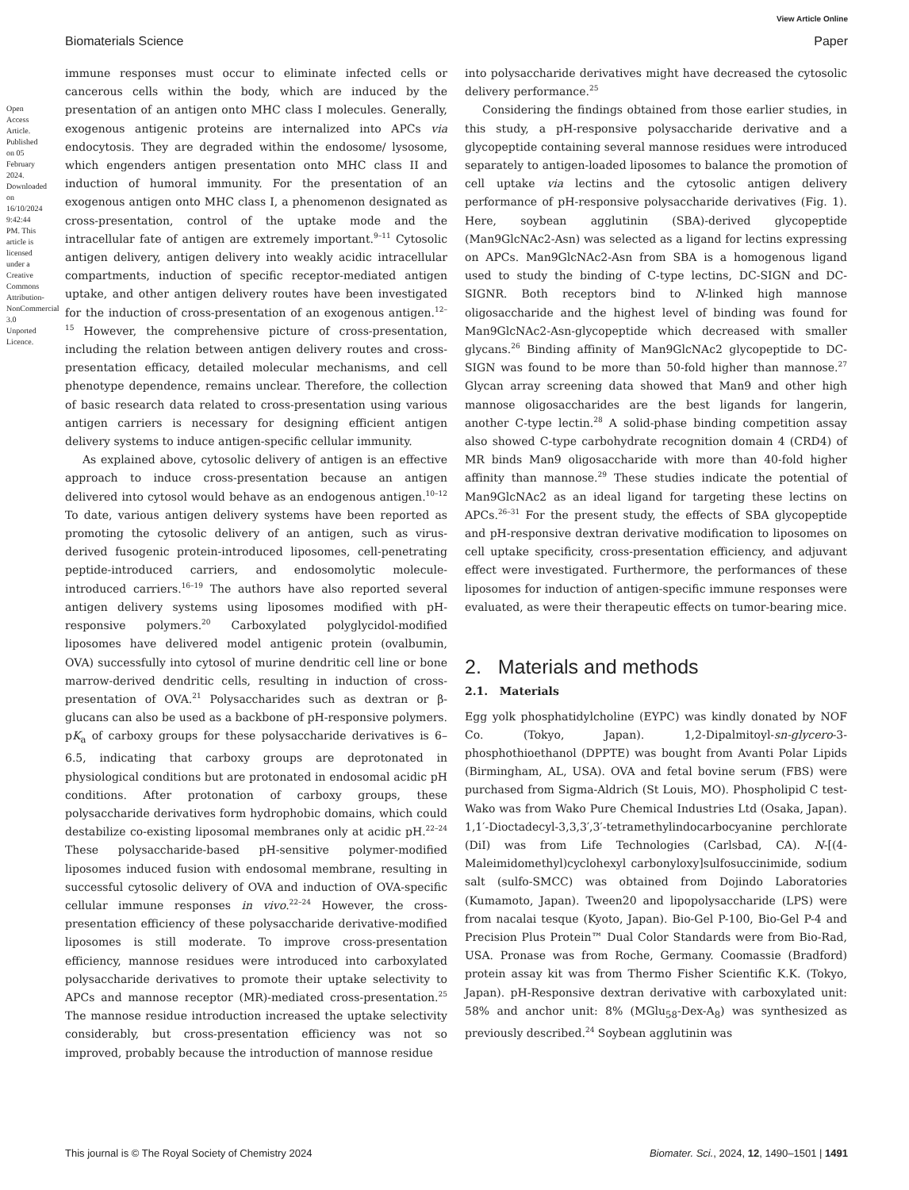Open Access Article. Published on 05 February 2024. Downloaded on 16/10/2024 9:42:44 PM. This article is licensed under a Creative Commons Attribution-NonCommercial 3.0 Unported Licence.
View Article Online
Biomaterials Science Paper
immune responses must occur to eliminate infected cells or cancerous cells within the body, which are induced by the presentation of an antigen onto MHC class I molecules. Generally, exogenous antigenic proteins are internalized into APCs via endocytosis. They are degraded within the endosome/ lysosome, which engenders antigen presentation onto MHC class II and induction of humoral immunity. For the presentation of an exogenous antigen onto MHC class I, a phenomenon designated as cross-presentation, control of the uptake mode and the intracellular fate of antigen are extremely important.<sup>9–11</sup> Cytosolic antigen delivery, antigen delivery into weakly acidic intracellular compartments, induction of specific receptor-mediated antigen uptake, and other antigen delivery routes have been investigated for the induction of cross-presentation of an exogenous antigen.<sup>12–15</sup> However, the comprehensive picture of cross-presentation, including the relation between antigen delivery routes and cross-presentation efficacy, detailed molecular mechanisms, and cell phenotype dependence, remains unclear. Therefore, the collection of basic research data related to cross-presentation using various antigen carriers is necessary for designing efficient antigen delivery systems to induce antigen-specific cellular immunity.
As explained above, cytosolic delivery of antigen is an effective approach to induce cross-presentation because an antigen delivered into cytosol would behave as an endogenous antigen.<sup>10–12</sup> To date, various antigen delivery systems have been reported as promoting the cytosolic delivery of an antigen, such as virus-derived fusogenic protein-introduced liposomes, cell-penetrating peptide-introduced carriers, and endosomolytic molecule-introduced carriers.<sup>16–19</sup> The authors have also reported several antigen delivery systems using liposomes modified with pH-responsive polymers.<sup>20</sup> Carboxylated polyglycidol-modified liposomes have delivered model antigenic protein (ovalbumin, OVA) successfully into cytosol of murine dendritic cell line or bone marrow-derived dendritic cells, resulting in induction of cross-presentation of OVA.<sup>21</sup> Polysaccharides such as dextran or β-glucans can also be used as a backbone of pH-responsive polymers. pK<sub>a</sub> of carboxy groups for these polysaccharide derivatives is 6–6.5, indicating that carboxy groups are deprotonated in physiological conditions but are protonated in endosomal acidic pH conditions. After protonation of carboxy groups, these polysaccharide derivatives form hydrophobic domains, which could destabilize co-existing liposomal membranes only at acidic pH.<sup>22–24</sup> These polysaccharide-based pH-sensitive polymer-modified liposomes induced fusion with endosomal membrane, resulting in successful cytosolic delivery of OVA and induction of OVA-specific cellular immune responses in vivo.<sup>22–24</sup> However, the cross-presentation efficiency of these polysaccharide derivative-modified liposomes is still moderate. To improve cross-presentation efficiency, mannose residues were introduced into carboxylated polysaccharide derivatives to promote their uptake selectivity to APCs and mannose receptor (MR)-mediated cross-presentation.<sup>25</sup> The mannose residue introduction increased the uptake selectivity considerably, but cross-presentation efficiency was not so improved, probably because the introduction of mannose residue
into polysaccharide derivatives might have decreased the cytosolic delivery performance.<sup>25</sup>
Considering the findings obtained from those earlier studies, in this study, a pH-responsive polysaccharide derivative and a glycopeptide containing several mannose residues were introduced separately to antigen-loaded liposomes to balance the promotion of cell uptake via lectins and the cytosolic antigen delivery performance of pH-responsive polysaccharide derivatives (Fig. 1). Here, soybean agglutinin (SBA)-derived glycopeptide (Man9GlcNAc2-Asn) was selected as a ligand for lectins expressing on APCs. Man9GlcNAc2-Asn from SBA is a homogenous ligand used to study the binding of C-type lectins, DC-SIGN and DC-SIGNR. Both receptors bind to N-linked high mannose oligosaccharide and the highest level of binding was found for Man9GlcNAc2-Asn-glycopeptide which decreased with smaller glycans.<sup>26</sup> Binding affinity of Man9GlcNAc2 glycopeptide to DC-SIGN was found to be more than 50-fold higher than mannose.<sup>27</sup> Glycan array screening data showed that Man9 and other high mannose oligosaccharides are the best ligands for langerin, another C-type lectin.<sup>28</sup> A solid-phase binding competition assay also showed C-type carbohydrate recognition domain 4 (CRD4) of MR binds Man9 oligosaccharide with more than 40-fold higher affinity than mannose.<sup>29</sup> These studies indicate the potential of Man9GlcNAc2 as an ideal ligand for targeting these lectins on APCs.<sup>26–31</sup> For the present study, the effects of SBA glycopeptide and pH-responsive dextran derivative modification to liposomes on cell uptake specificity, cross-presentation efficiency, and adjuvant effect were investigated. Furthermore, the performances of these liposomes for induction of antigen-specific immune responses were evaluated, as were their therapeutic effects on tumor-bearing mice.
2. Materials and methods
2.1. Materials
Egg yolk phosphatidylcholine (EYPC) was kindly donated by NOF Co. (Tokyo, Japan). 1,2-Dipalmitoyl-sn-glycero-3-phosphothioethanol (DPPTE) was bought from Avanti Polar Lipids (Birmingham, AL, USA). OVA and fetal bovine serum (FBS) were purchased from Sigma-Aldrich (St Louis, MO). Phospholipid C test-Wako was from Wako Pure Chemical Industries Ltd (Osaka, Japan). 1,1′-Dioctadecyl-3,3,3′,3′-tetramethylindocarbocyanine perchlorate (DiI) was from Life Technologies (Carlsbad, CA). N-[(4-Maleimidomethyl)cyclohexyl carbonyloxy]sulfosuccinimide, sodium salt (sulfo-SMCC) was obtained from Dojindo Laboratories (Kumamoto, Japan). Tween20 and lipopolysaccharide (LPS) were from nacalai tesque (Kyoto, Japan). Bio-Gel P-100, Bio-Gel P-4 and Precision Plus Protein™ Dual Color Standards were from Bio-Rad, USA. Pronase was from Roche, Germany. Coomassie (Bradford) protein assay kit was from Thermo Fisher Scientific K.K. (Tokyo, Japan). pH-Responsive dextran derivative with carboxylated unit: 58% and anchor unit: 8% (MGlu<sub>58</sub>-Dex-A<sub>8</sub>) was synthesized as previously described.<sup>24</sup> Soybean agglutinin was
This journal is © The Royal Society of Chemistry 2024 Biomater. Sci., 2024, 12, 1490–1501 | 1491